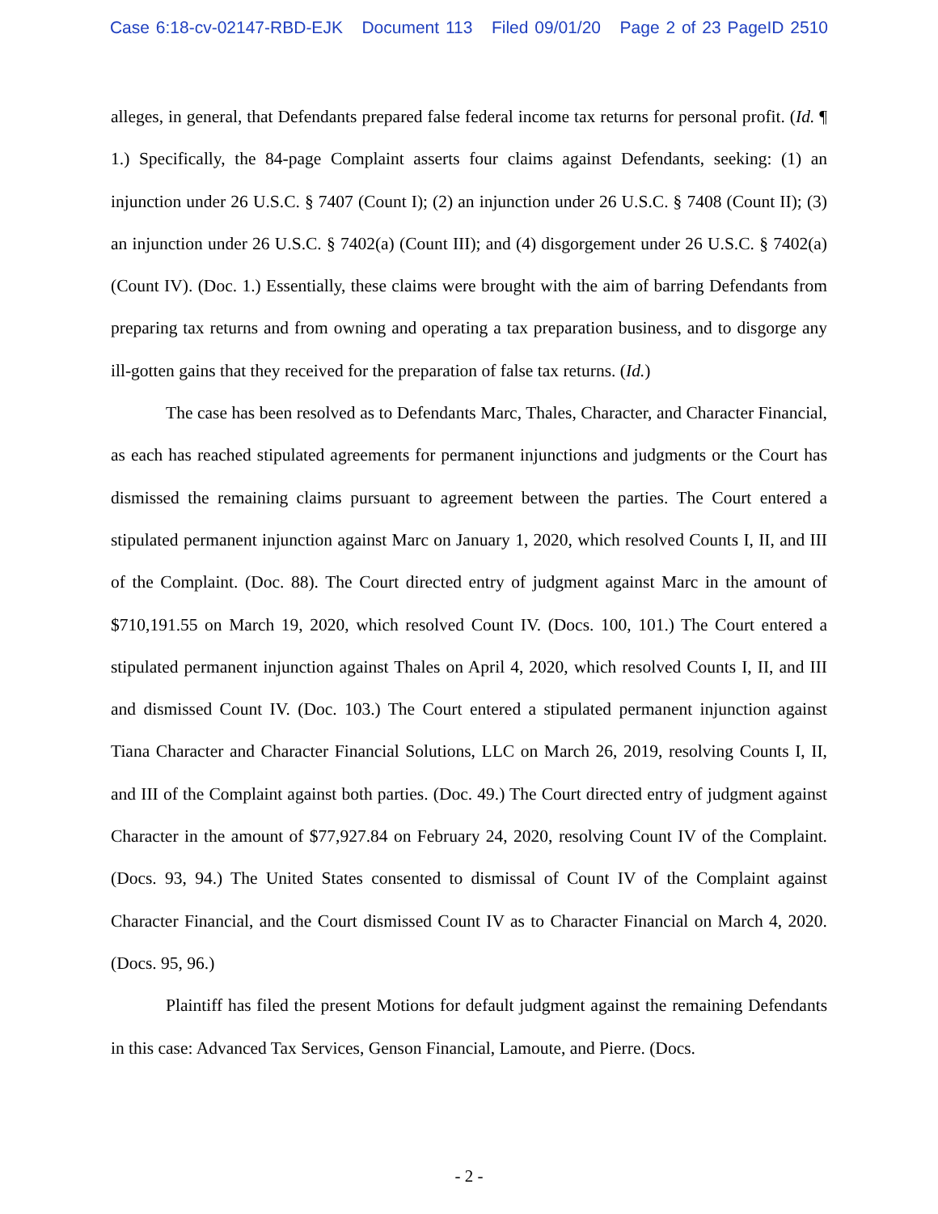Case 6:18-cv-02147-RBD-EJK Document 113 Filed 09/01/20 Page 2 of 23 PageID 2510
alleges, in general, that Defendants prepared false federal income tax returns for personal profit. (Id. ¶ 1.) Specifically, the 84-page Complaint asserts four claims against Defendants, seeking: (1) an injunction under 26 U.S.C. § 7407 (Count I); (2) an injunction under 26 U.S.C. § 7408 (Count II); (3) an injunction under 26 U.S.C. § 7402(a) (Count III); and (4) disgorgement under 26 U.S.C. § 7402(a) (Count IV). (Doc. 1.) Essentially, these claims were brought with the aim of barring Defendants from preparing tax returns and from owning and operating a tax preparation business, and to disgorge any ill-gotten gains that they received for the preparation of false tax returns. (Id.)
The case has been resolved as to Defendants Marc, Thales, Character, and Character Financial, as each has reached stipulated agreements for permanent injunctions and judgments or the Court has dismissed the remaining claims pursuant to agreement between the parties. The Court entered a stipulated permanent injunction against Marc on January 1, 2020, which resolved Counts I, II, and III of the Complaint. (Doc. 88). The Court directed entry of judgment against Marc in the amount of $710,191.55 on March 19, 2020, which resolved Count IV. (Docs. 100, 101.) The Court entered a stipulated permanent injunction against Thales on April 4, 2020, which resolved Counts I, II, and III and dismissed Count IV. (Doc. 103.) The Court entered a stipulated permanent injunction against Tiana Character and Character Financial Solutions, LLC on March 26, 2019, resolving Counts I, II, and III of the Complaint against both parties. (Doc. 49.) The Court directed entry of judgment against Character in the amount of $77,927.84 on February 24, 2020, resolving Count IV of the Complaint. (Docs. 93, 94.) The United States consented to dismissal of Count IV of the Complaint against Character Financial, and the Court dismissed Count IV as to Character Financial on March 4, 2020. (Docs. 95, 96.)
Plaintiff has filed the present Motions for default judgment against the remaining Defendants in this case: Advanced Tax Services, Genson Financial, Lamoute, and Pierre. (Docs.
- 2 -